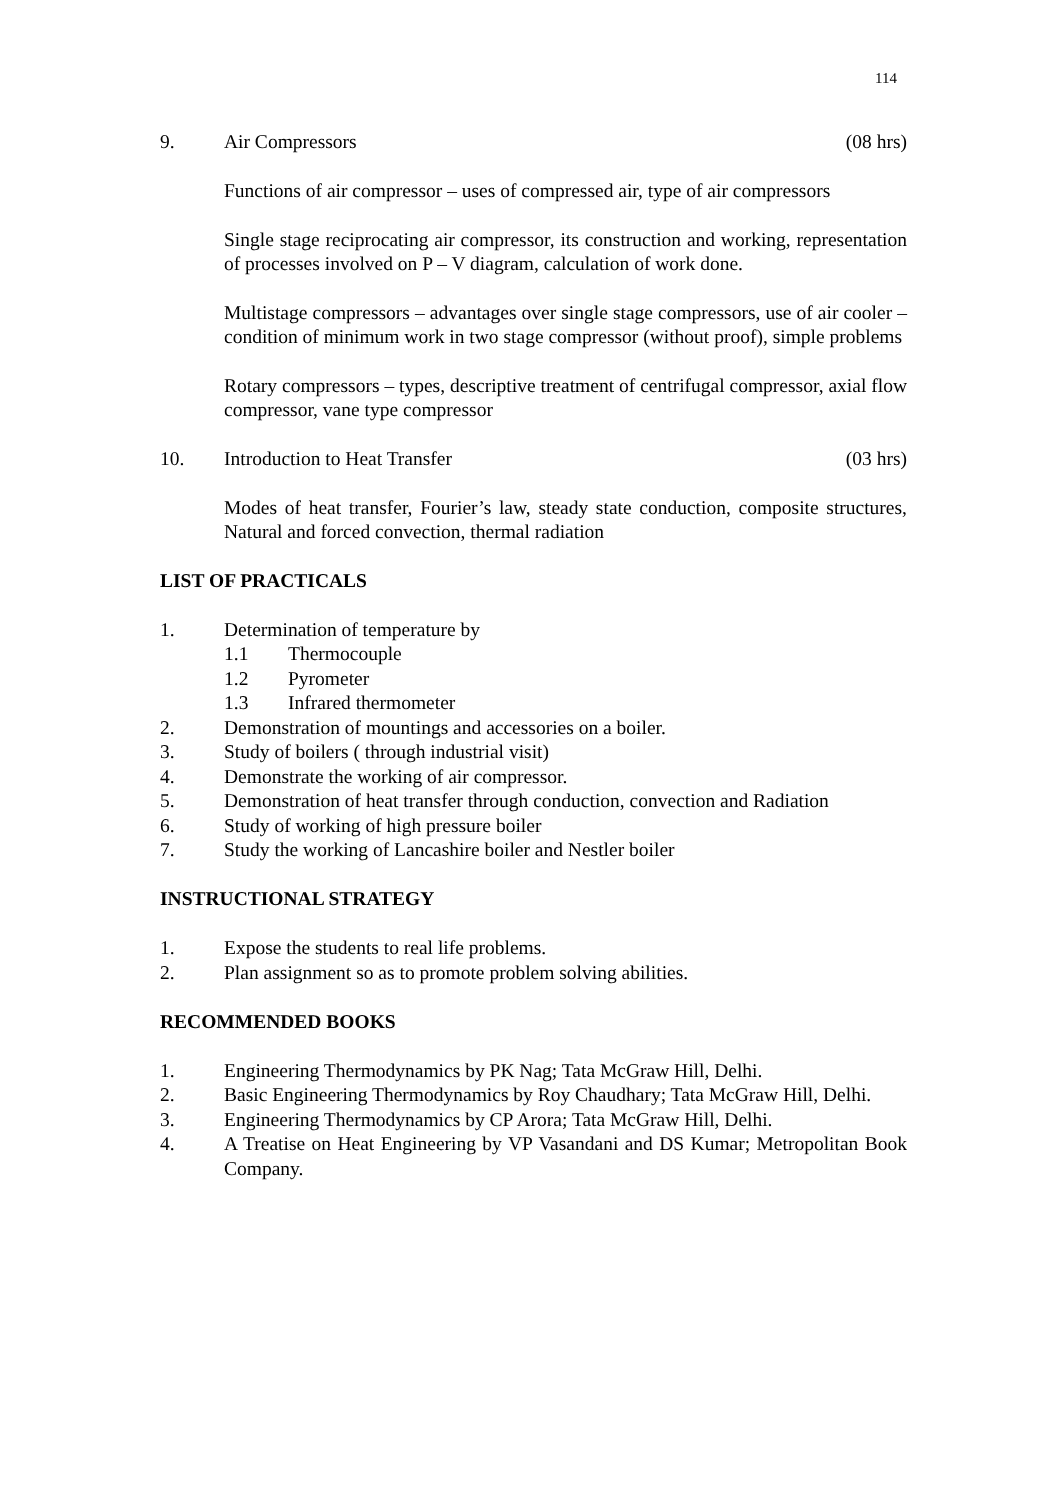114
9. Air Compressors (08 hrs)
Functions of air compressor – uses of compressed air, type of air compressors
Single stage reciprocating air compressor, its construction and working, representation of processes involved on P – V diagram, calculation of work done.
Multistage compressors – advantages over single stage compressors, use of air cooler – condition of minimum work in two stage compressor (without proof), simple problems
Rotary compressors – types, descriptive treatment of centrifugal compressor, axial flow compressor, vane type compressor
10. Introduction to Heat Transfer (03 hrs)
Modes of heat transfer, Fourier’s law, steady state conduction, composite structures, Natural and forced convection, thermal radiation
LIST OF PRACTICALS
1. Determination of temperature by
1.1 Thermocouple
1.2 Pyrometer
1.3 Infrared thermometer
2. Demonstration of mountings and accessories on a boiler.
3. Study of boilers ( through industrial visit)
4. Demonstrate the working of air compressor.
5. Demonstration of heat transfer through conduction, convection and Radiation
6. Study of working of high pressure boiler
7. Study the working of Lancashire boiler and Nestler boiler
INSTRUCTIONAL STRATEGY
1. Expose the students to real life problems.
2. Plan assignment so as to promote problem solving abilities.
RECOMMENDED BOOKS
1. Engineering Thermodynamics by PK Nag; Tata McGraw Hill, Delhi.
2. Basic Engineering Thermodynamics by Roy Chaudhary; Tata McGraw Hill, Delhi.
3. Engineering Thermodynamics by CP Arora; Tata McGraw Hill, Delhi.
4. A Treatise on Heat Engineering by VP Vasandani and DS Kumar; Metropolitan Book Company.